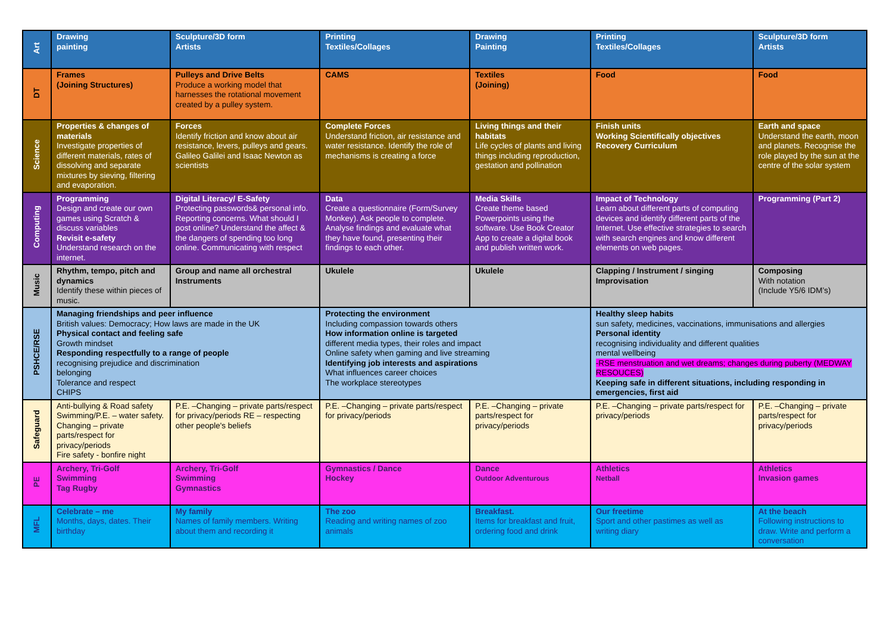| Art | Drawing painting | Sculpture/3D form Artists | Printing Textiles/Collages | Drawing Painting | Printing Textiles/Collages | Sculpture/3D form Artists |
| DT | Frames (Joining Structures) | Pulleys and Drive Belts Produce a working model that harnesses the rotational movement created by a pulley system. | CAMS | Textiles (Joining) | Food | Food |
| Science | Properties & changes of materials Investigate properties of different materials, rates of dissolving and separate mixtures by sieving, filtering and evaporation. | Forces Identify friction and know about air resistance, levers, pulleys and gears. Galileo Galilei and Isaac Newton as scientists | Complete Forces Understand friction, air resistance and water resistance. Identify the role of mechanisms is creating a force | Living things and their habitats Life cycles of plants and living things including reproduction, gestation and pollination | Finish units Working Scientifically objectives Recovery Curriculum | Earth and space Understand the earth, moon and planets. Recognise the role played by the sun at the centre of the solar system |
| Computing | Programming Design and create our own games using Scratch & discuss variables Revisit e-safety Understand research on the internet. | Digital Literacy/ E-Safety Protecting passwords& personal info. Reporting concerns. What should I post online? Understand the affect & the dangers of spending too long online. Communicating with respect | Data Create a questionnaire (Form/Survey Monkey). Ask people to complete. Analyse findings and evaluate what they have found, presenting their findings to each other. | Media Skills Create theme based Powerpoints using the software. Use Book Creator App to create a digital book and publish written work. | Impact of Technology Learn about different parts of computing devices and identify different parts of the Internet. Use effective strategies to search with search engines and know different elements on web pages. | Programming (Part 2) |
| Music | Rhythm, tempo, pitch and dynamics Identify these within pieces of music. | Group and name all orchestral Instruments | Ukulele | Ukulele | Clapping / Instrument / singing Improvisation | Composing With notation (Include Y5/6 IDM’s) |
| PSHCE/RSE | Managing friendships and peer influence British values: Democracy; How laws are made in the UK Physical contact and feeling safe Growth mindset Responding respectfully to a range of people recognising prejudice and discrimination belonging Tolerance and respect CHIPS | | Protecting the environment Including compassion towards others How information online is targeted different media types, their roles and impact Online safety when gaming and live streaming Identifying job interests and aspirations What influences career choices The workplace stereotypes | | Healthy sleep habits sun safety, medicines, vaccinations, immunisations and allergies Personal identity recognising individuality and different qualities mental wellbeing -RSE menstruation and wet dreams; changes during puberty (MEDWAY RESOUCES) Keeping safe in different situations, including responding in emergencies, first aid | |
| Safeguard | Anti-bullying & Road safety Swimming/P.E. – water safety. Changing – private parts/respect for privacy/periods Fire safety - bonfire night | P.E. –Changing – private parts/respect for privacy/periods RE – respecting other people's beliefs | P.E. –Changing – private parts/respect for privacy/periods | P.E. –Changing – private parts/respect for privacy/periods | P.E. –Changing – private parts/respect for privacy/periods | P.E. –Changing – private parts/respect for privacy/periods |
| PE | Archery, Tri-Golf Swimming Tag Rugby | Archery, Tri-Golf Swimming Gymnastics | Gymnastics / Dance Hockey | Dance Outdoor Adventurous | Athletics Netball | Athletics Invasion games |
| MFL | Celebrate – me Months, days, dates. Their birthday | My family Names of family members. Writing about them and recording it | The zoo Reading and writing names of zoo animals | Breakfast. Items for breakfast and fruit, ordering food and drink | Our freetime Sport and other pastimes as well as writing diary | At the beach Following instructions to draw. Write and perform a conversation |